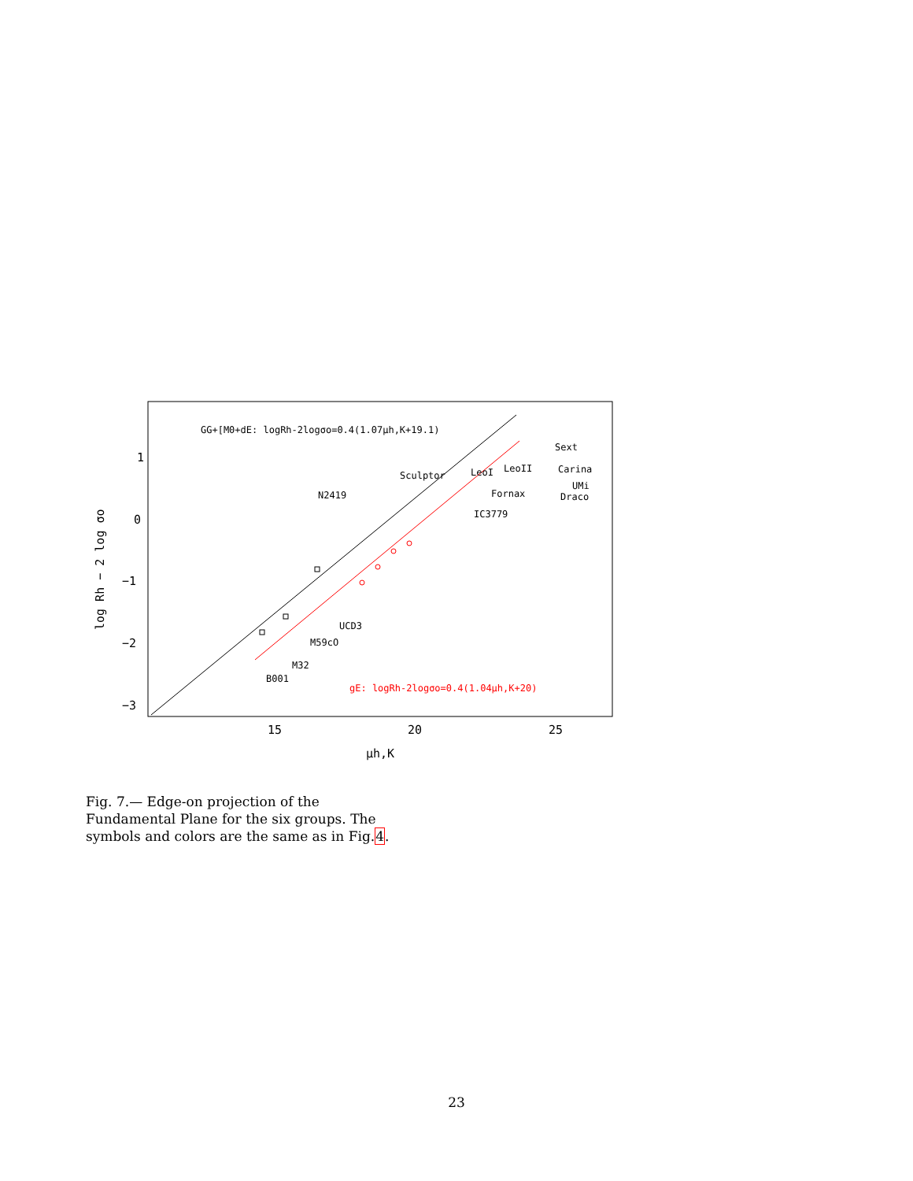GG+[M0+dE: logRh-2logσo=0.4(1.07μh,K+19.1)
gE: logRh-2logσo=0.4(1.04μh,K+20)
1
0
−1
−2
−3
15
20
25
μh,K
log Rh − 2 log σo
N2419
Sculptor
LeoI
LeoII
Carina
Sext
UMi
Fornax
Draco
IC3779
UCD3
M59cO
M32
B001
Fig. 7.— Edge-on projection of the Fundamental Plane for the six groups. The symbols and colors are the same as in Fig.4.
23